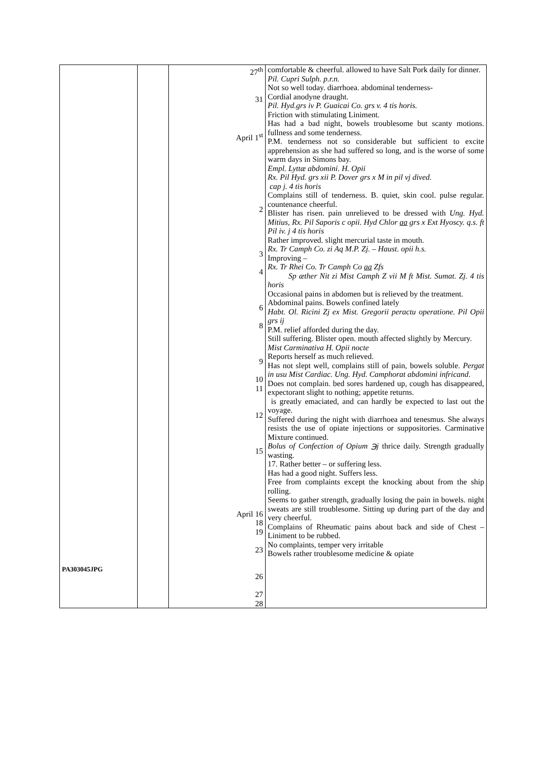| PA303045JPG | | 27<sup>th</sup> 31 April 1<sup>st</sup> 2 3 4 6 8 9 10 11 12 15 April 16 18 19 23 26 27 28 | comfortable & cheerful. allowed to have Salt Pork daily for dinner. Pil. Cupri Sulph. p.r.n. Not so well today. diarrhoea. abdominal tenderness- Cordial anodyne draught. Pil. Hyd.grs iv P. Guaicai Co. grs v. 4 tis horis. Friction with stimulating Liniment. Has had a bad night, bowels troublesome but scanty motions. fullness and some tenderness. P.M. tenderness not so considerable but sufficient to excite apprehension as she had suffered so long, and is the worse of some warm days in Simons bay. Empl. Lyttæ abdomini. H. Opii Rx. Pil Hyd. grs xii P. Dover grs x M in pil vj dived. cap j. 4 tis horis Complains still of tenderness. B. quiet, skin cool. pulse regular. countenance cheerful. Blister has risen. pain unrelieved to be dressed with Ung. Hyd. Mitius, Rx. Pil Saporis c opii. Hyd Chlor aa grs x Ext Hyoscy. q.s. ft Pil iv. j 4 tis horis Rather improved. slight mercurial taste in mouth. Rx. Tr Camph Co. zi Aq M.P. Zj. – Haust. opii h.s. Improving – Rx. Tr Rhei Co. Tr Camph Co aa Zfs Sp æther Nit zi Mist Camph Z vii M ft Mist. Sumat. Zj. 4 tis horis Occasional pains in abdomen but is relieved by the treatment. Abdominal pains. Bowels confined lately Habt. Ol. Ricini Zj ex Mist. Gregorii peractu operatione. Pil Opii grs ij P.M. relief afforded during the day. Still suffering. Blister open. mouth affected slightly by Mercury. Mist Carminativa H. Opii nocte Reports herself as much relieved. Has not slept well, complains still of pain, bowels soluble. Pergat in usu Mist Cardiac. Ung. Hyd. Camphorat abdomini infricand . Does not complain. bed sores hardened up, cough has disappeared, expectorant slight to nothing; appetite returns. is greatly emaciated, and can hardly be expected to last out the voyage. Suffered during the night with diarrhoea and tenesmus. She always resists the use of opiate injections or suppositories. Carminative Mixture continued. Bolus of Confection of Opium ℈j thrice daily. Strength gradually wasting. 17. Rather better – or suffering less. Has had a good night. Suffers less. Free from complaints except the knocking about from the ship rolling. Seems to gather strength, gradually losing the pain in bowels. night sweats are still troublesome. Sitting up during part of the day and very cheerful. Complains of Rheumatic pains about back and side of Chest – Liniment to be rubbed. No complaints, temper very irritable Bowels rather troublesome medicine & opiate |